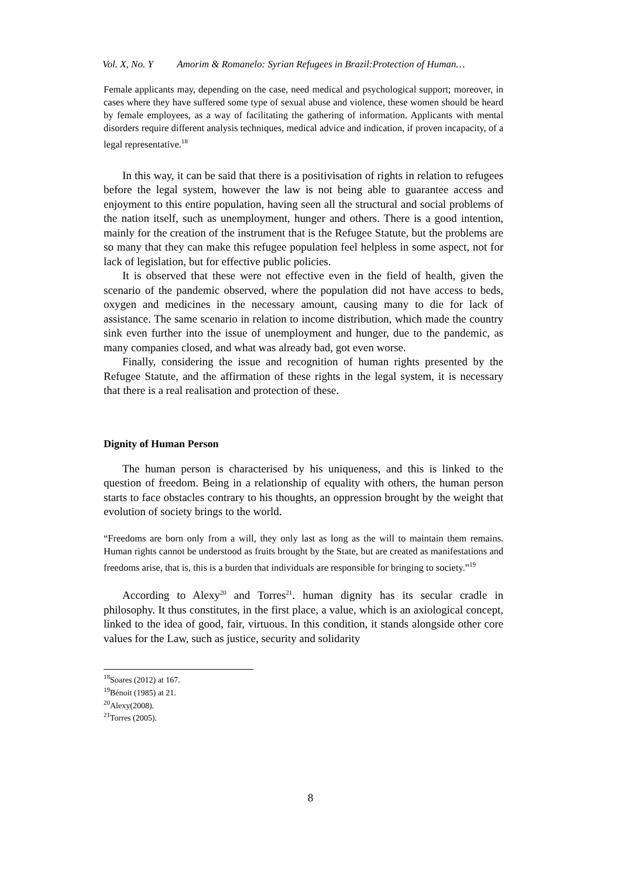Vol. X, No. Y Amorim & Romanelo: Syrian Refugees in Brazil:Protection of Human…
Female applicants may, depending on the case, need medical and psychological support; moreover, in cases where they have suffered some type of sexual abuse and violence, these women should be heard by female employees, as a way of facilitating the gathering of information. Applicants with mental disorders require different analysis techniques, medical advice and indication, if proven incapacity, of a legal representative.<sup>18</sup>
In this way, it can be said that there is a positivisation of rights in relation to refugees before the legal system, however the law is not being able to guarantee access and enjoyment to this entire population, having seen all the structural and social problems of the nation itself, such as unemployment, hunger and others. There is a good intention, mainly for the creation of the instrument that is the Refugee Statute, but the problems are so many that they can make this refugee population feel helpless in some aspect, not for lack of legislation, but for effective public policies.
It is observed that these were not effective even in the field of health, given the scenario of the pandemic observed, where the population did not have access to beds, oxygen and medicines in the necessary amount, causing many to die for lack of assistance. The same scenario in relation to income distribution, which made the country sink even further into the issue of unemployment and hunger, due to the pandemic, as many companies closed, and what was already bad, got even worse.
Finally, considering the issue and recognition of human rights presented by the Refugee Statute, and the affirmation of these rights in the legal system, it is necessary that there is a real realisation and protection of these.
Dignity of Human Person
The human person is characterised by his uniqueness, and this is linked to the question of freedom. Being in a relationship of equality with others, the human person starts to face obstacles contrary to his thoughts, an oppression brought by the weight that evolution of society brings to the world.
“Freedoms are born only from a will, they only last as long as the will to maintain them remains. Human rights cannot be understood as fruits brought by the State, but are created as manifestations and freedoms arise, that is, this is a burden that individuals are responsible for bringing to society.”<sup>19</sup>
According to Alexy<sup>20</sup> and Torres<sup>21</sup>. human dignity has its secular cradle in philosophy. It thus constitutes, in the first place, a value, which is an axiological concept, linked to the idea of good, fair, virtuous. In this condition, it stands alongside other core values for the Law, such as justice, security and solidarity
<sup>18</sup> Soares (2012) at 167.
<sup>19</sup>Bénoit (1985) at 21.
<sup>20</sup> Alexy(2008).
<sup>21</sup> Torres (2005).
8